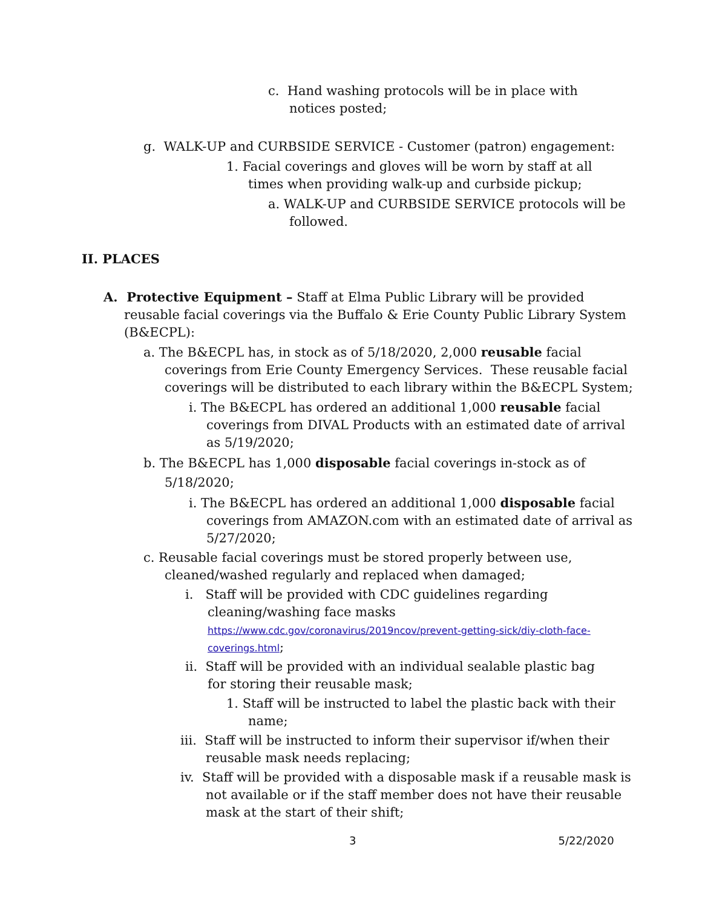c. Hand washing protocols will be in place with notices posted;
g. WALK-UP and CURBSIDE SERVICE - Customer (patron) engagement:
1. Facial coverings and gloves will be worn by staff at all times when providing walk-up and curbside pickup;
a. WALK-UP and CURBSIDE SERVICE protocols will be followed.
II. PLACES
A. Protective Equipment – Staff at Elma Public Library will be provided reusable facial coverings via the Buffalo & Erie County Public Library System (B&ECPL):
a. The B&ECPL has, in stock as of 5/18/2020, 2,000 reusable facial coverings from Erie County Emergency Services. These reusable facial coverings will be distributed to each library within the B&ECPL System;
i. The B&ECPL has ordered an additional 1,000 reusable facial coverings from DIVAL Products with an estimated date of arrival as 5/19/2020;
b. The B&ECPL has 1,000 disposable facial coverings in-stock as of 5/18/2020;
i. The B&ECPL has ordered an additional 1,000 disposable facial coverings from AMAZON.com with an estimated date of arrival as 5/27/2020;
c. Reusable facial coverings must be stored properly between use, cleaned/washed regularly and replaced when damaged;
i. Staff will be provided with CDC guidelines regarding cleaning/washing face masks
https://www.cdc.gov/coronavirus/2019ncov/prevent-getting-sick/diy-cloth-face-coverings.html;
ii. Staff will be provided with an individual sealable plastic bag for storing their reusable mask;
1. Staff will be instructed to label the plastic back with their name;
iii. Staff will be instructed to inform their supervisor if/when their reusable mask needs replacing;
iv. Staff will be provided with a disposable mask if a reusable mask is not available or if the staff member does not have their reusable mask at the start of their shift;
3 5/22/2020